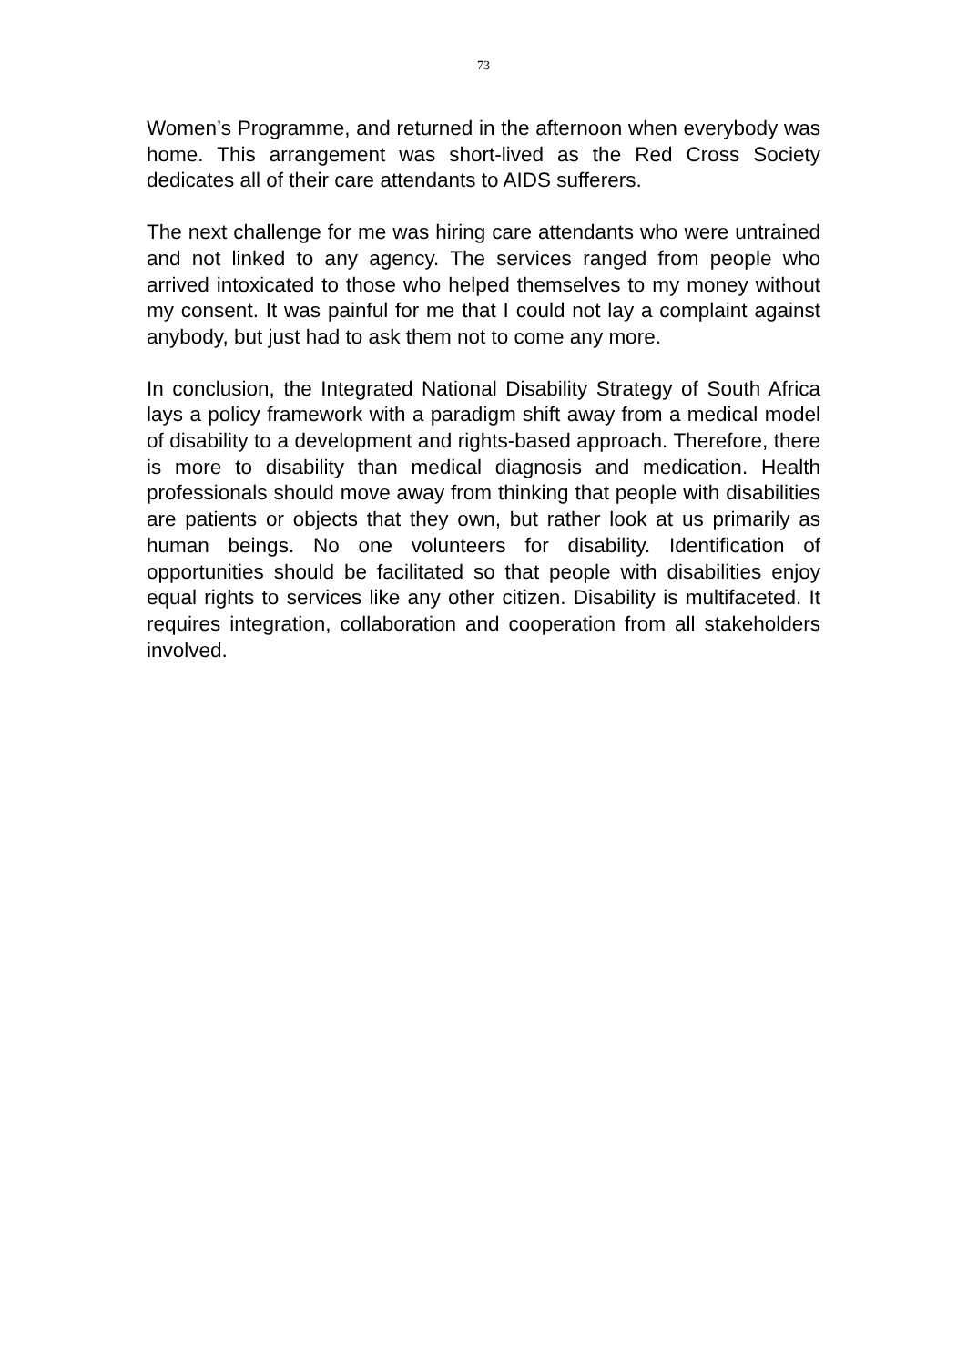73
Women’s Programme, and returned in the afternoon when everybody was home. This arrangement was short-lived as the Red Cross Society dedicates all of their care attendants to AIDS sufferers.
The next challenge for me was hiring care attendants who were untrained and not linked to any agency. The services ranged from people who arrived intoxicated to those who helped themselves to my money without my consent. It was painful for me that I could not lay a complaint against anybody, but just had to ask them not to come any more.
In conclusion, the Integrated National Disability Strategy of South Africa lays a policy framework with a paradigm shift away from a medical model of disability to a development and rights-based approach. Therefore, there is more to disability than medical diagnosis and medication. Health professionals should move away from thinking that people with disabilities are patients or objects that they own, but rather look at us primarily as human beings. No one volunteers for disability. Identification of opportunities should be facilitated so that people with disabilities enjoy equal rights to services like any other citizen. Disability is multifaceted. It requires integration, collaboration and cooperation from all stakeholders involved.